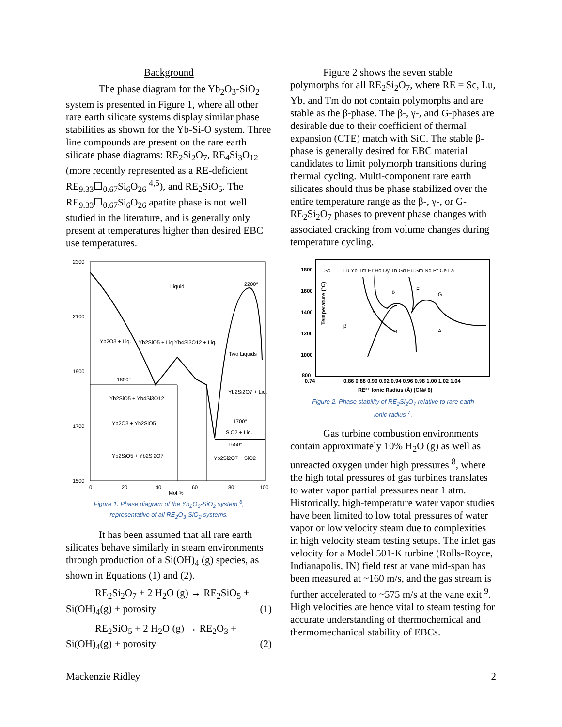Background
The phase diagram for the Yb<sub>2</sub>O<sub>3</sub>-SiO<sub>2</sub> system is presented in Figure 1, where all other rare earth silicate systems display similar phase stabilities as shown for the Yb-Si-O system. Three line compounds are present on the rare earth silicate phase diagrams: RE<sub>2</sub>Si<sub>2</sub>O<sub>7</sub>, RE<sub>4</sub>Si<sub>3</sub>O<sub>12</sub> (more recently represented as a RE-deficient RE<sub>9.33</sub>☐<sub>0.67</sub>Si<sub>6</sub>O<sub>26</sub> <sup>4,5</sup>), and RE<sub>2</sub>SiO<sub>5</sub>. The RE<sub>9.33</sub>☐<sub>0.67</sub>Si<sub>6</sub>O<sub>26</sub> apatite phase is not well studied in the literature, and is generally only present at temperatures higher than desired EBC use temperatures.
2300
2100
1900
1700
1500
Liquid
2200°
Yb2O3 + Liq.
Yb2SiO5 + Liq Yb4Si3O12 + Liq.
Two Liquids
1850°
Yb2SiO5 + Yb4Si3O12
Yb2O3 + Yb2SiO5
Yb2Si2O7 + Liq.
SiO2 + Liq.
Yb2SiO5 + Yb2Si2O7
Yb2Si2O7 + SiO2
1700°
1650°
0
20
40
60
80
100
Mol %
Figure 1. Phase diagram of the Yb<sub>2</sub>O<sub>3</sub>-SiO<sub>2</sub> system <sup>6</sup>,
representative of all RE<sub>2</sub>O<sub>3</sub>-SiO<sub>2</sub> systems.
It has been assumed that all rare earth silicates behave similarly in steam environments through production of a Si(OH)<sub>4</sub> (g) species, as shown in Equations (1) and (2).
RE<sub>2</sub>Si<sub>2</sub>O<sub>7</sub> + 2 H<sub>2</sub>O (g) → RE<sub>2</sub>SiO<sub>5</sub> +
Si(OH)<sub>4</sub>(g) + porosity (1)
RE<sub>2</sub>SiO<sub>5</sub> + 2 H<sub>2</sub>O (g) → RE<sub>2</sub>O<sub>3</sub> +
Si(OH)<sub>4</sub>(g) + porosity (2)
Figure 2 shows the seven stable polymorphs for all RE<sub>2</sub>Si<sub>2</sub>O<sub>7</sub>, where RE = Sc, Lu, Yb, and Tm do not contain polymorphs and are stable as the β-phase. The β-, γ-, and G-phases are desirable due to their coefficient of thermal expansion (CTE) match with SiC. The stable β-phase is generally desired for EBC material candidates to limit polymorph transitions during thermal cycling. Multi-component rare earth silicates should thus be phase stabilized over the entire temperature range as the β-, γ-, or G- RE<sub>2</sub>Si<sub>2</sub>O<sub>7</sub> phases to prevent phase changes with associated cracking from volume changes during temperature cycling.
1800
1600
1400
1200
1000
800
Sc
Lu Yb Tm Er Ho Dy Tb Gd Eu Sm Nd Pr Ce La
β
γ
δ
F
G
α
A
0.74
0.86 0.88 0.90 0.92 0.94 0.96 0.98 1.00 1.02 1.04
RE³⁺ Ionic Radius (Å) (CN# 6)
Temperature (°C)
Figure 2. Phase stability of RE<sub>2</sub>Si<sub>2</sub>O<sub>7</sub> relative to rare earth
ionic radius <sup>7</sup>.
Gas turbine combustion environments contain approximately 10% H<sub>2</sub>O (g) as well as unreacted oxygen under high pressures <sup>8</sup>, where the high total pressures of gas turbines translates to water vapor partial pressures near 1 atm. Historically, high-temperature water vapor studies have been limited to low total pressures of water vapor or low velocity steam due to complexities in high velocity steam testing setups. The inlet gas velocity for a Model 501-K turbine (Rolls-Royce, Indianapolis, IN) field test at vane mid-span has been measured at ~160 m/s, and the gas stream is further accelerated to ~575 m/s at the vane exit <sup>9</sup>. High velocities are hence vital to steam testing for accurate understanding of thermochemical and thermomechanical stability of EBCs.
Mackenzie Ridley 2